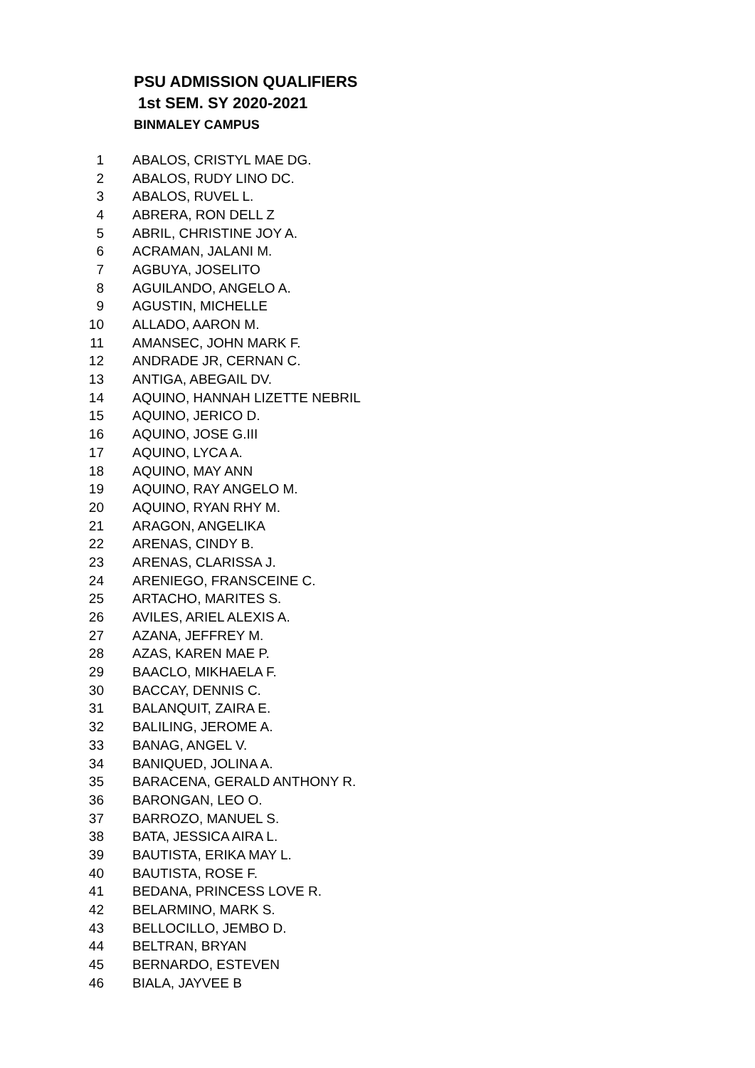PSU ADMISSION QUALIFIERS
1st SEM. SY 2020-2021
BINMALEY CAMPUS
| 1 | ABALOS, CRISTYL MAE DG. |
| 2 | ABALOS, RUDY LINO DC. |
| 3 | ABALOS, RUVEL L. |
| 4 | ABRERA, RON DELL Z |
| 5 | ABRIL, CHRISTINE JOY A. |
| 6 | ACRAMAN, JALANI M. |
| 7 | AGBUYA, JOSELITO |
| 8 | AGUILANDO, ANGELO A. |
| 9 | AGUSTIN, MICHELLE |
| 10 | ALLADO, AARON M. |
| 11 | AMANSEC, JOHN MARK F. |
| 12 | ANDRADE JR, CERNAN C. |
| 13 | ANTIGA, ABEGAIL DV. |
| 14 | AQUINO, HANNAH LIZETTE NEBRIL |
| 15 | AQUINO, JERICO D. |
| 16 | AQUINO, JOSE G.III |
| 17 | AQUINO, LYCA A. |
| 18 | AQUINO, MAY ANN |
| 19 | AQUINO, RAY ANGELO M. |
| 20 | AQUINO, RYAN RHY M. |
| 21 | ARAGON, ANGELIKA |
| 22 | ARENAS, CINDY B. |
| 23 | ARENAS, CLARISSA J. |
| 24 | ARENIEGO, FRANSCEINE C. |
| 25 | ARTACHO, MARITES S. |
| 26 | AVILES, ARIEL ALEXIS A. |
| 27 | AZANA, JEFFREY M. |
| 28 | AZAS, KAREN MAE P. |
| 29 | BAACLO, MIKHAELA F. |
| 30 | BACCAY, DENNIS C. |
| 31 | BALANQUIT, ZAIRA E. |
| 32 | BALILING, JEROME A. |
| 33 | BANAG, ANGEL V. |
| 34 | BANIQUED, JOLINA A. |
| 35 | BARACENA, GERALD ANTHONY R. |
| 36 | BARONGAN, LEO O. |
| 37 | BARROZO, MANUEL S. |
| 38 | BATA, JESSICA AIRA L. |
| 39 | BAUTISTA, ERIKA MAY L. |
| 40 | BAUTISTA, ROSE F. |
| 41 | BEDANA, PRINCESS LOVE R. |
| 42 | BELARMINO, MARK S. |
| 43 | BELLOCILLO, JEMBO D. |
| 44 | BELTRAN, BRYAN |
| 45 | BERNARDO, ESTEVEN |
| 46 | BIALA, JAYVEE B |